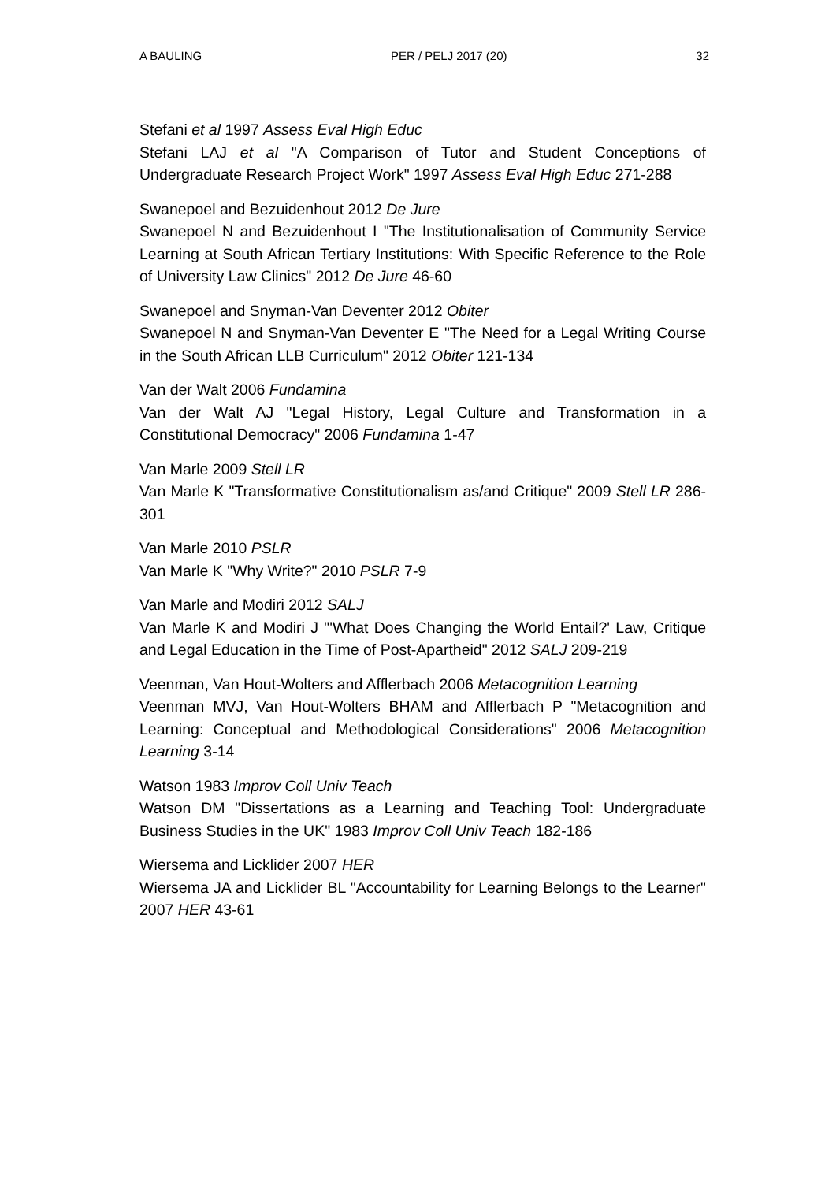A BAULING PER / PELJ 2017 (20) 32
Stefani et al 1997 Assess Eval High Educ
Stefani LAJ et al "A Comparison of Tutor and Student Conceptions of Undergraduate Research Project Work" 1997 Assess Eval High Educ 271-288
Swanepoel and Bezuidenhout 2012 De Jure
Swanepoel N and Bezuidenhout I "The Institutionalisation of Community Service Learning at South African Tertiary Institutions: With Specific Reference to the Role of University Law Clinics" 2012 De Jure 46-60
Swanepoel and Snyman-Van Deventer 2012 Obiter
Swanepoel N and Snyman-Van Deventer E "The Need for a Legal Writing Course in the South African LLB Curriculum" 2012 Obiter 121-134
Van der Walt 2006 Fundamina
Van der Walt AJ "Legal History, Legal Culture and Transformation in a Constitutional Democracy" 2006 Fundamina 1-47
Van Marle 2009 Stell LR
Van Marle K "Transformative Constitutionalism as/and Critique" 2009 Stell LR 286-301
Van Marle 2010 PSLR
Van Marle K "Why Write?" 2010 PSLR 7-9
Van Marle and Modiri 2012 SALJ
Van Marle K and Modiri J "'What Does Changing the World Entail?' Law, Critique and Legal Education in the Time of Post-Apartheid" 2012 SALJ 209-219
Veenman, Van Hout-Wolters and Afflerbach 2006 Metacognition Learning
Veenman MVJ, Van Hout-Wolters BHAM and Afflerbach P "Metacognition and Learning: Conceptual and Methodological Considerations" 2006 Metacognition Learning 3-14
Watson 1983 Improv Coll Univ Teach
Watson DM "Dissertations as a Learning and Teaching Tool: Undergraduate Business Studies in the UK" 1983 Improv Coll Univ Teach 182-186
Wiersema and Licklider 2007 HER
Wiersema JA and Licklider BL "Accountability for Learning Belongs to the Learner" 2007 HER 43-61